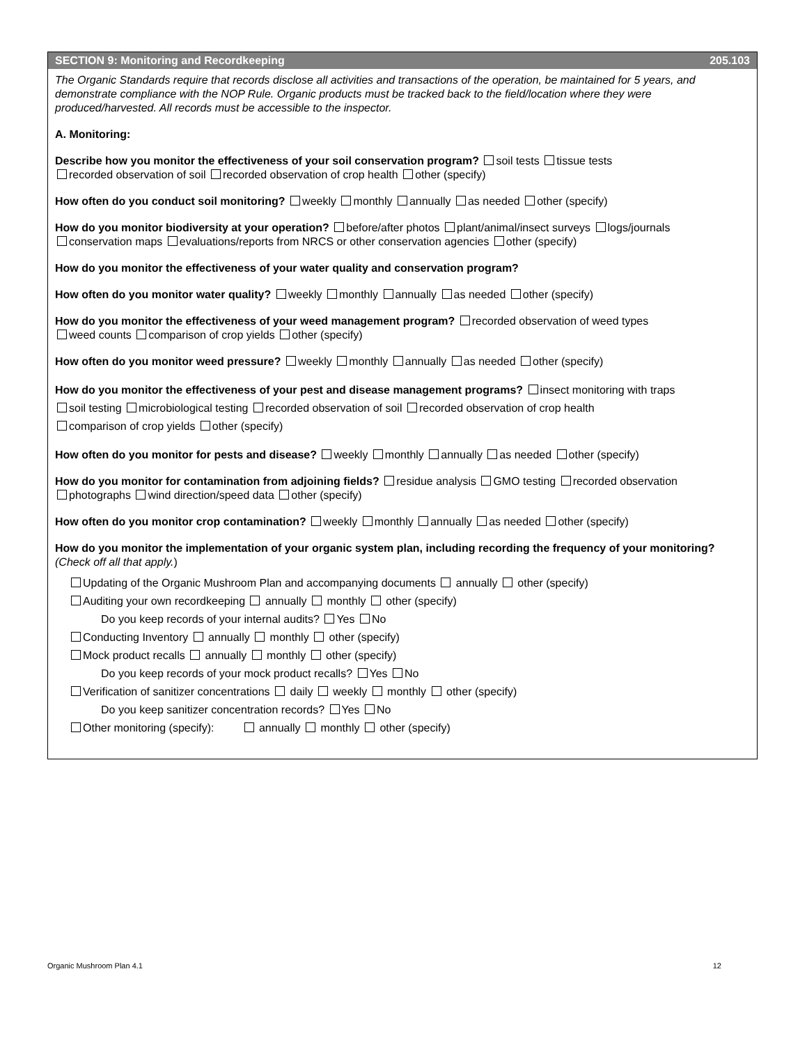SECTION 9: Monitoring and Recordkeeping 205.103
The Organic Standards require that records disclose all activities and transactions of the operation, be maintained for 5 years, and demonstrate compliance with the NOP Rule. Organic products must be tracked back to the field/location where they were produced/harvested. All records must be accessible to the inspector.
A. Monitoring:
Describe how you monitor the effectiveness of your soil conservation program? soil tests tissue tests
recorded observation of soil recorded observation of crop health other (specify)
How often do you conduct soil monitoring? weekly monthly annually as needed other (specify)
How do you monitor biodiversity at your operation? before/after photos plant/animal/insect surveys logs/journals
conservation maps evaluations/reports from NRCS or other conservation agencies other (specify)
How do you monitor the effectiveness of your water quality and conservation program?
How often do you monitor water quality? weekly monthly annually as needed other (specify)
How do you monitor the effectiveness of your weed management program? recorded observation of weed types
weed counts comparison of crop yields other (specify)
How often do you monitor weed pressure? weekly monthly annually as needed other (specify)
How do you monitor the effectiveness of your pest and disease management programs? insect monitoring with traps
soil testing microbiological testing recorded observation of soil recorded observation of crop health
comparison of crop yields other (specify)
How often do you monitor for pests and disease? weekly monthly annually as needed other (specify)
How do you monitor for contamination from adjoining fields? residue analysis GMO testing recorded observation
photographs wind direction/speed data other (specify)
How often do you monitor crop contamination? weekly monthly annually as needed other (specify)
How do you monitor the implementation of your organic system plan, including recording the frequency of your monitoring? (Check off all that apply.)
Updating of the Organic Mushroom Plan and accompanying documents annually other (specify)
Auditing your own recordkeeping annually monthly other (specify)
Do you keep records of your internal audits? Yes No
Conducting Inventory annually monthly other (specify)
Mock product recalls annually monthly other (specify)
Do you keep records of your mock product recalls? Yes No
Verification of sanitizer concentrations daily weekly monthly other (specify)
Do you keep sanitizer concentration records? Yes No
Other monitoring (specify): annually monthly other (specify)
Organic Mushroom Plan 4.1 12